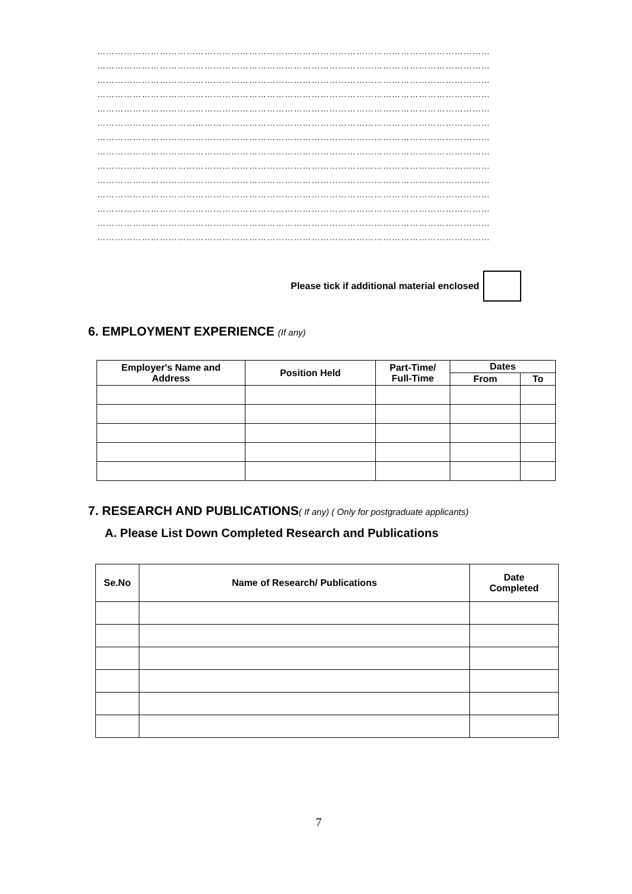……………………………………………………………………………………………………………………
……………………………………………………………………………………………………………………
……………………………………………………………………………………………………………………
……………………………………………………………………………………………………………………
……………………………………………………………………………………………………………………
……………………………………………………………………………………………………………………
……………………………………………………………………………………………………………………
……………………………………………………………………………………………………………………
……………………………………………………………………………………………………………………
……………………………………………………………………………………………………………………
……………………………………………………………………………………………………………………
……………………………………………………………………………………………………………………
……………………………………………………………………………………………………………………
……………………………………………………………………………………………………………………
Please tick if additional material enclosed
6. EMPLOYMENT EXPERIENCE (If any)
| Employer's Name and Address | Position Held | Part-Time/ Full-Time | Dates | |
| --- | --- | --- | --- | --- |
| | | | From | To |
7. RESEARCH AND PUBLICATIONS( If any) ( Only for postgraduate applicants)
A. Please List Down Completed Research and Publications
| Se.No | Name of Research/ Publications | Date Completed |
| --- | --- | --- |
7